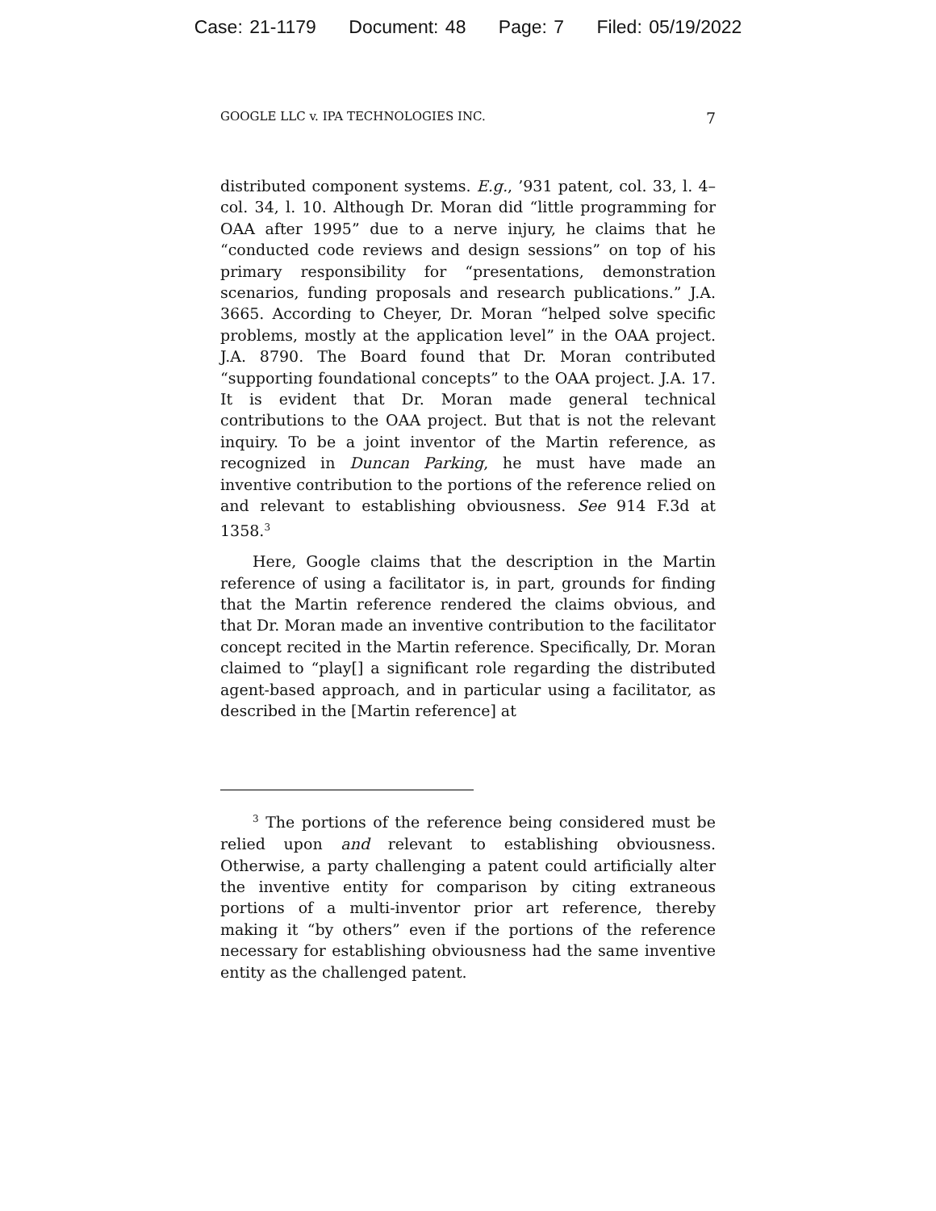Case: 21-1179 Document: 48 Page: 7 Filed: 05/19/2022
GOOGLE LLC v. IPA TECHNOLOGIES INC. 7
distributed component systems. E.g., ’931 patent, col. 33, l. 4–col. 34, l. 10. Although Dr. Moran did “little programming for OAA after 1995” due to a nerve injury, he claims that he “conducted code reviews and design sessions” on top of his primary responsibility for “presentations, demonstration scenarios, funding proposals and research publications.” J.A. 3665. According to Cheyer, Dr. Moran “helped solve specific problems, mostly at the application level” in the OAA project. J.A. 8790. The Board found that Dr. Moran contributed “supporting foundational concepts” to the OAA project. J.A. 17. It is evident that Dr. Moran made general technical contributions to the OAA project. But that is not the relevant inquiry. To be a joint inventor of the Martin reference, as recognized in Duncan Parking, he must have made an inventive contribution to the portions of the reference relied on and relevant to establishing obviousness. See 914 F.3d at 1358.<sup>3</sup>
Here, Google claims that the description in the Martin reference of using a facilitator is, in part, grounds for finding that the Martin reference rendered the claims obvious, and that Dr. Moran made an inventive contribution to the facilitator concept recited in the Martin reference. Specifically, Dr. Moran claimed to “play[] a significant role regarding the distributed agent-based approach, and in particular using a facilitator, as described in the [Martin reference] at
<sup>3</sup> The portions of the reference being considered must be relied upon and relevant to establishing obviousness. Otherwise, a party challenging a patent could artificially alter the inventive entity for comparison by citing extraneous portions of a multi-inventor prior art reference, thereby making it “by others” even if the portions of the reference necessary for establishing obviousness had the same inventive entity as the challenged patent.